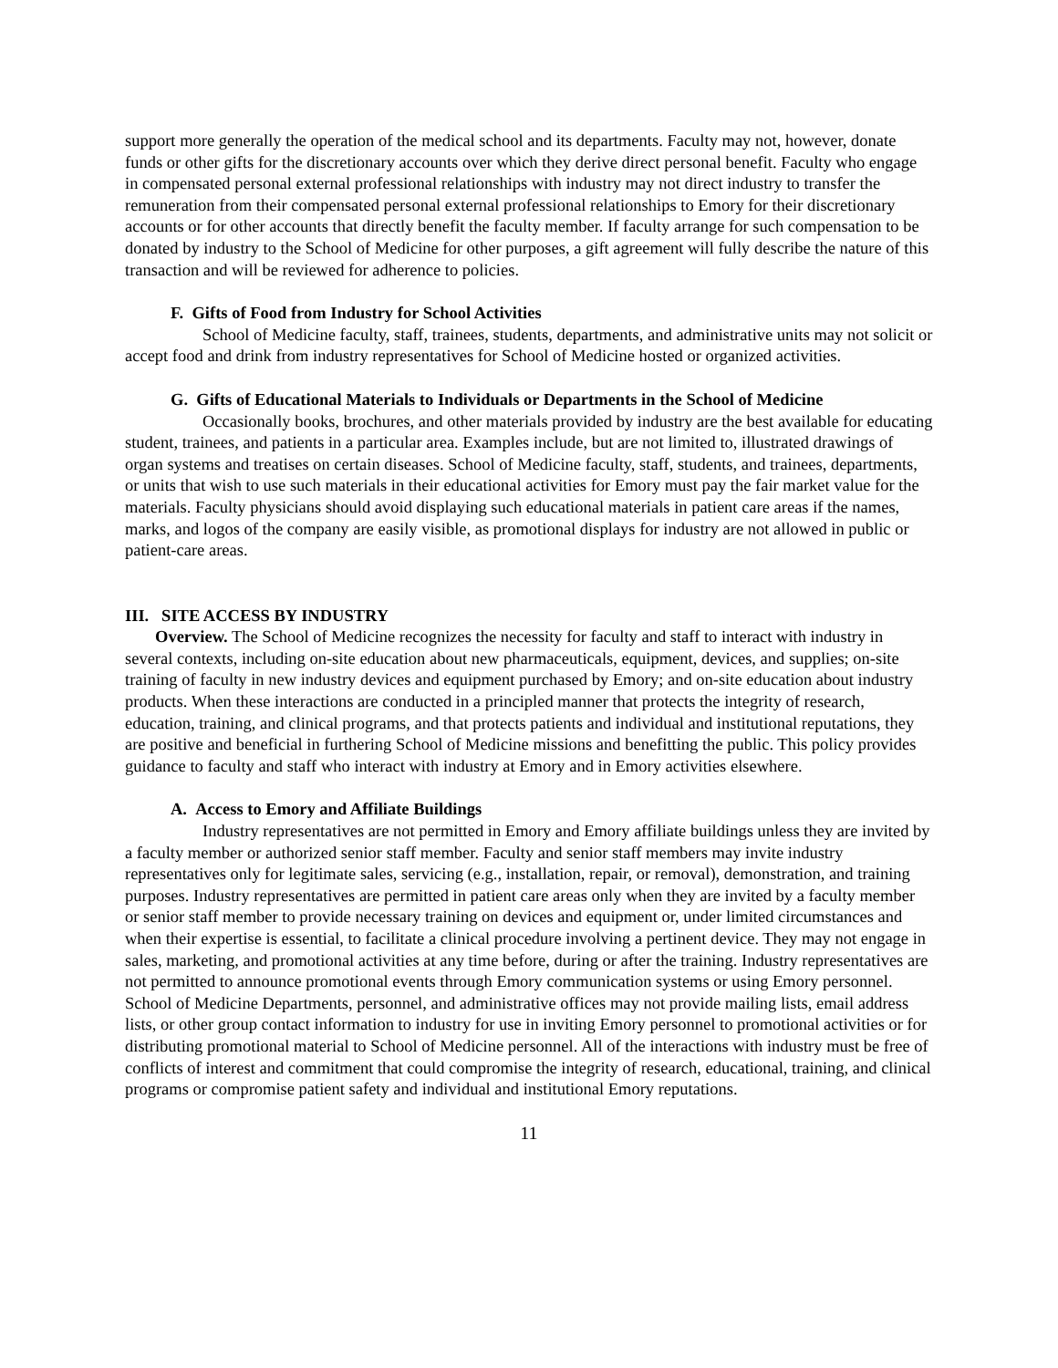support more generally the operation of the medical school and its departments. Faculty may not, however, donate funds or other gifts for the discretionary accounts over which they derive direct personal benefit. Faculty who engage in compensated personal external professional relationships with industry may not direct industry to transfer the remuneration from their compensated personal external professional relationships to Emory for their discretionary accounts or for other accounts that directly benefit the faculty member. If faculty arrange for such compensation to be donated by industry to the School of Medicine for other purposes, a gift agreement will fully describe the nature of this transaction and will be reviewed for adherence to policies.
F. Gifts of Food from Industry for School Activities
School of Medicine faculty, staff, trainees, students, departments, and administrative units may not solicit or accept food and drink from industry representatives for School of Medicine hosted or organized activities.
G. Gifts of Educational Materials to Individuals or Departments in the School of Medicine
Occasionally books, brochures, and other materials provided by industry are the best available for educating student, trainees, and patients in a particular area. Examples include, but are not limited to, illustrated drawings of organ systems and treatises on certain diseases. School of Medicine faculty, staff, students, and trainees, departments, or units that wish to use such materials in their educational activities for Emory must pay the fair market value for the materials. Faculty physicians should avoid displaying such educational materials in patient care areas if the names, marks, and logos of the company are easily visible, as promotional displays for industry are not allowed in public or patient-care areas.
III. SITE ACCESS BY INDUSTRY
Overview. The School of Medicine recognizes the necessity for faculty and staff to interact with industry in several contexts, including on-site education about new pharmaceuticals, equipment, devices, and supplies; on-site training of faculty in new industry devices and equipment purchased by Emory; and on-site education about industry products. When these interactions are conducted in a principled manner that protects the integrity of research, education, training, and clinical programs, and that protects patients and individual and institutional reputations, they are positive and beneficial in furthering School of Medicine missions and benefitting the public. This policy provides guidance to faculty and staff who interact with industry at Emory and in Emory activities elsewhere.
A. Access to Emory and Affiliate Buildings
Industry representatives are not permitted in Emory and Emory affiliate buildings unless they are invited by a faculty member or authorized senior staff member. Faculty and senior staff members may invite industry representatives only for legitimate sales, servicing (e.g., installation, repair, or removal), demonstration, and training purposes. Industry representatives are permitted in patient care areas only when they are invited by a faculty member or senior staff member to provide necessary training on devices and equipment or, under limited circumstances and when their expertise is essential, to facilitate a clinical procedure involving a pertinent device. They may not engage in sales, marketing, and promotional activities at any time before, during or after the training. Industry representatives are not permitted to announce promotional events through Emory communication systems or using Emory personnel. School of Medicine Departments, personnel, and administrative offices may not provide mailing lists, email address lists, or other group contact information to industry for use in inviting Emory personnel to promotional activities or for distributing promotional material to School of Medicine personnel. All of the interactions with industry must be free of conflicts of interest and commitment that could compromise the integrity of research, educational, training, and clinical programs or compromise patient safety and individual and institutional Emory reputations.
11